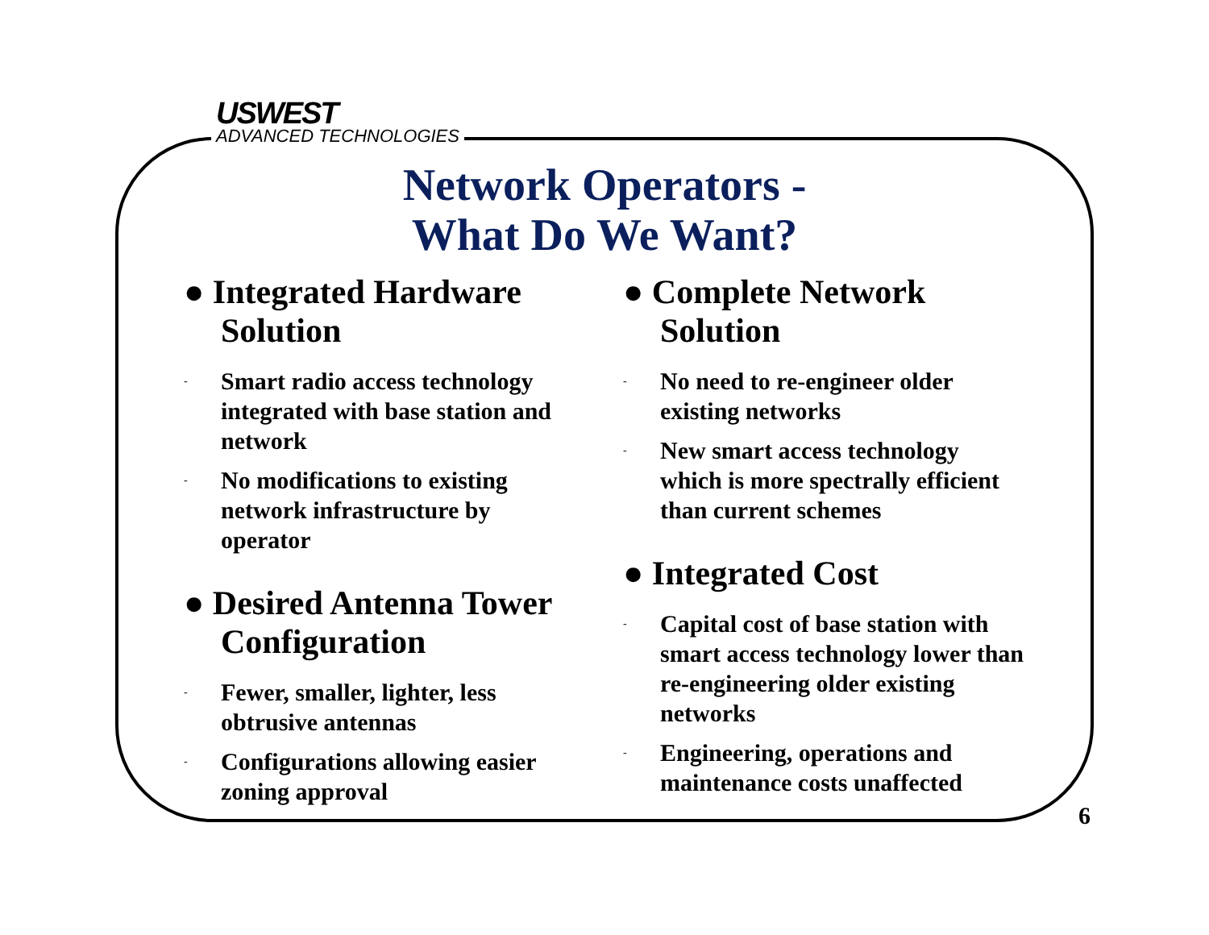USWEST
ADVANCED TECHNOLOGIES
Network Operators -
What Do We Want?
● Integrated Hardware Solution
- Smart radio access technology integrated with base station and network
- No modifications to existing network infrastructure by operator
● Desired Antenna Tower Configuration
- Fewer, smaller, lighter, less obtrusive antennas
- Configurations allowing easier zoning approval
● Complete Network Solution
- No need to re-engineer older existing networks
- New smart access technology which is more spectrally efficient than current schemes
● Integrated Cost
- Capital cost of base station with smart access technology lower than re-engineering older existing networks
- Engineering, operations and maintenance costs unaffected
6